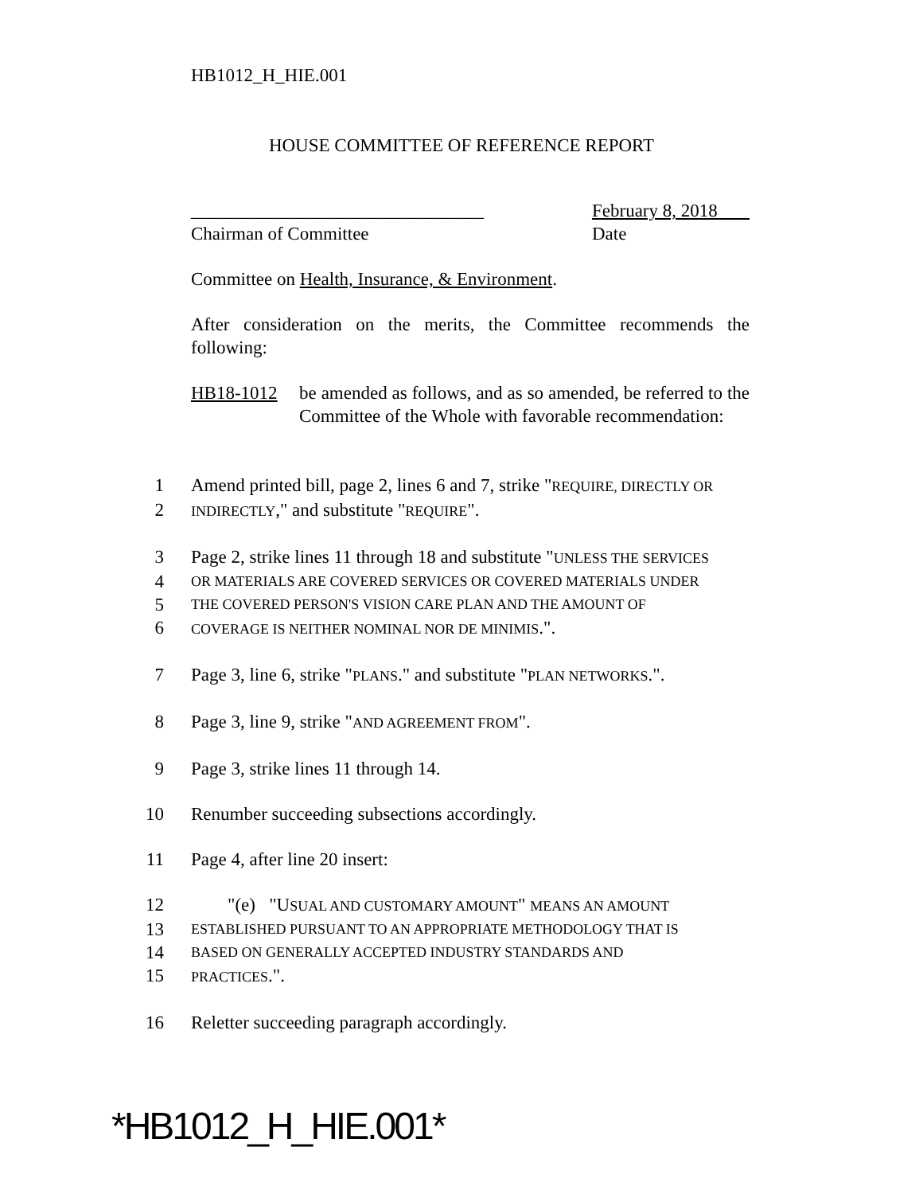HB1012_H_HIE.001
HOUSE COMMITTEE OF REFERENCE REPORT
________________________________
Chairman of Committee
February 8, 2018
Date
Committee on Health, Insurance, & Environment.
After consideration on the merits, the Committee recommends the following:
HB18-1012 be amended as follows, and as so amended, be referred to the Committee of the Whole with favorable recommendation:
1 Amend printed bill, page 2, lines 6 and 7, strike "REQUIRE, DIRECTLY OR
2 INDIRECTLY," and substitute "REQUIRE".
3 Page 2, strike lines 11 through 18 and substitute "UNLESS THE SERVICES
4 OR MATERIALS ARE COVERED SERVICES OR COVERED MATERIALS UNDER
5 THE COVERED PERSON'S VISION CARE PLAN AND THE AMOUNT OF
6 COVERAGE IS NEITHER NOMINAL NOR DE MINIMIS.".
7 Page 3, line 6, strike "PLANS." and substitute "PLAN NETWORKS.".
8 Page 3, line 9, strike "AND AGREEMENT FROM".
9 Page 3, strike lines 11 through 14.
10 Renumber succeeding subsections accordingly.
11 Page 4, after line 20 insert:
12 "(e) "USUAL AND CUSTOMARY AMOUNT" MEANS AN AMOUNT
13 ESTABLISHED PURSUANT TO AN APPROPRIATE METHODOLOGY THAT IS
14 BASED ON GENERALLY ACCEPTED INDUSTRY STANDARDS AND
15 PRACTICES.".
16 Reletter succeeding paragraph accordingly.
*HB1012_H_HIE.001*